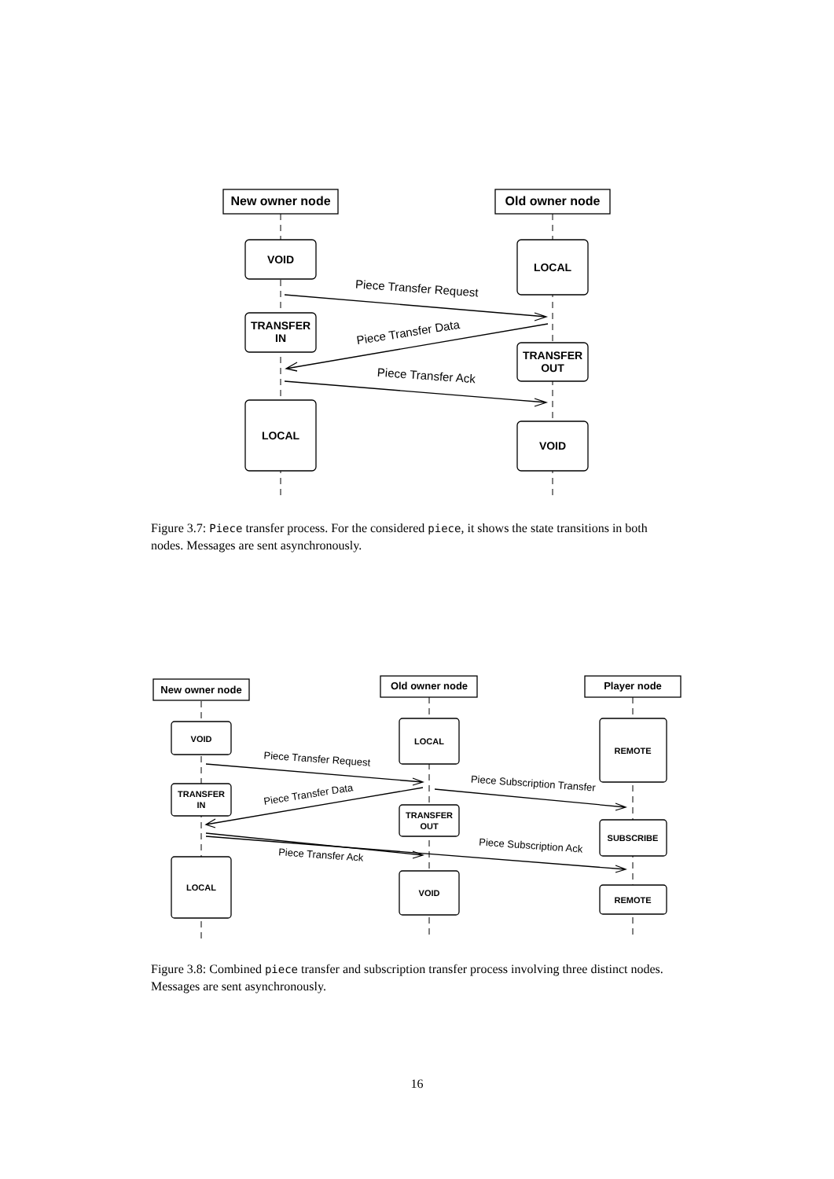New owner node
Old owner node
VOID
LOCAL
TRANSFER
IN
TRANSFER
OUT
LOCAL
VOID
New owner node
Old owner node
Player node
VOID
LOCAL
REMOTE
TRANSFER
IN
TRANSFER
OUT
SUBSCRIBE
LOCAL
VOID
REMOTE
Piece Transfer Request
Piece Transfer Data
Piece Transfer Ack
Piece Transfer Request
Piece Transfer Data
Piece Subscription Transfer
Piece Transfer Ack
Piece Subscription Ack
Figure 3.7: Piece transfer process. For the considered piece, it shows the state transitions in both nodes. Messages are sent asynchronously.
Figure 3.8: Combined piece transfer and subscription transfer process involving three distinct nodes. Messages are sent asynchronously.
16